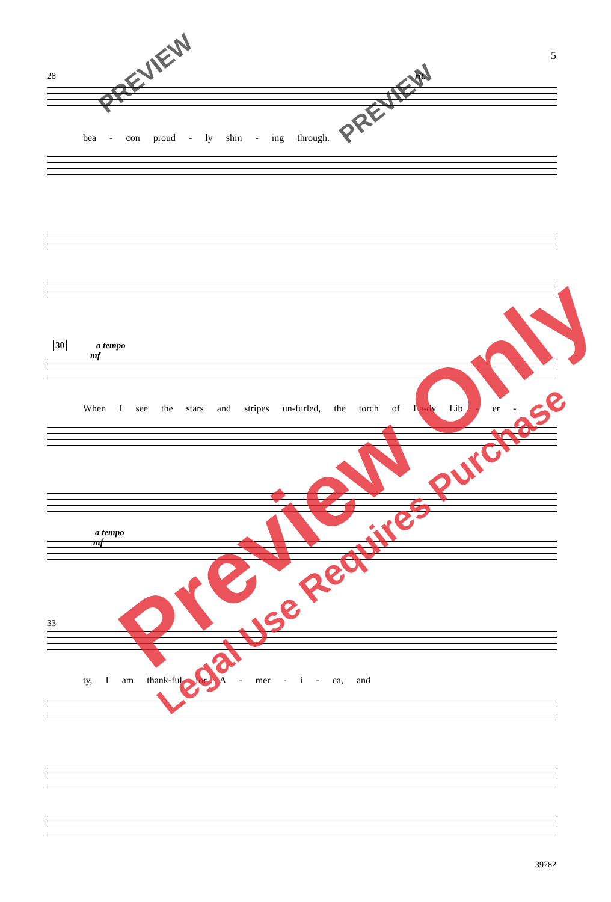5
28
bea - con proud - ly shin - ing through.
rit.
30 a tempo
mf
When I see the stars and stripes un-furled, the torch of La-dy Lib - er -
a tempo
mf
33
ty, I am thank-ful for A - mer - i - ca, and
39782
Preview Only
Legal Use Requires Purchase
PREVIEW
PREVIEW